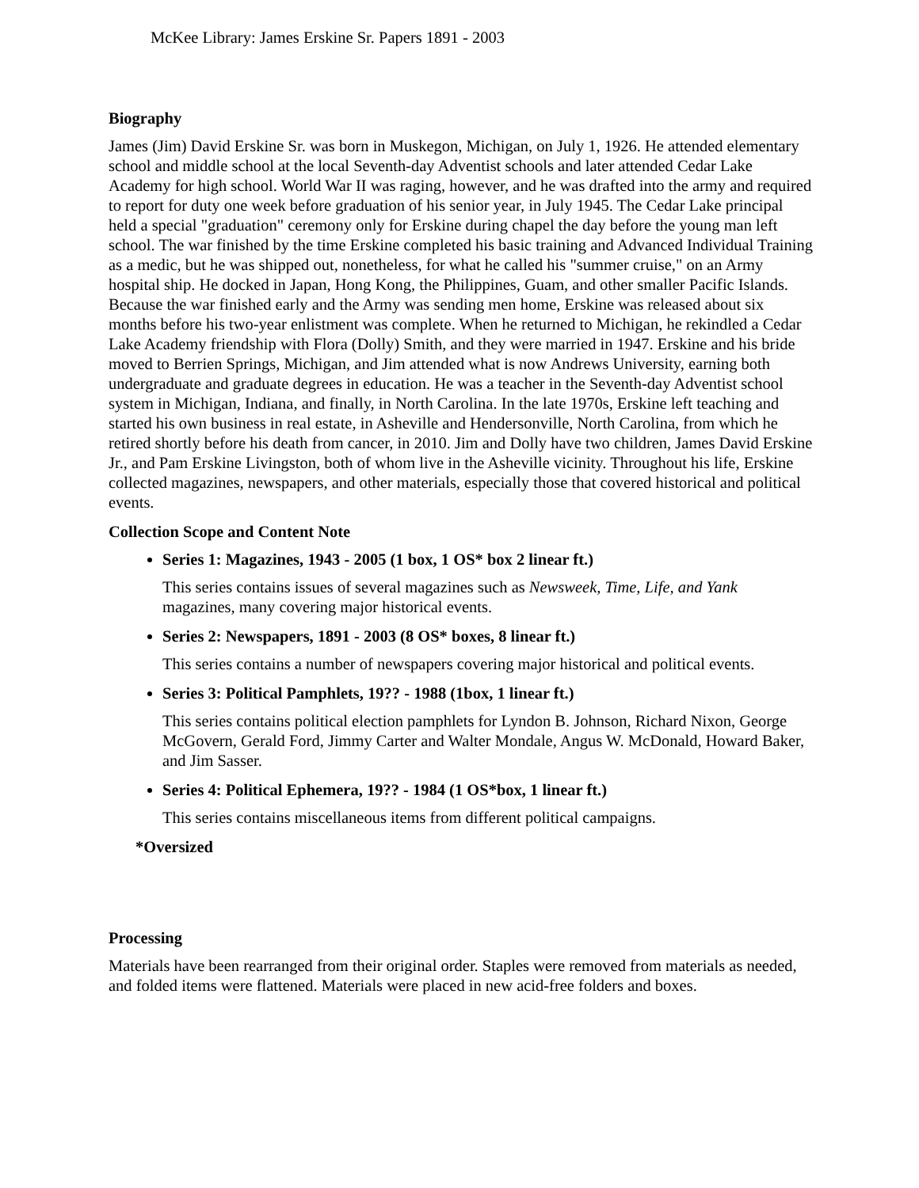McKee Library: James Erskine Sr. Papers 1891 - 2003
Biography
James (Jim) David Erskine Sr. was born in Muskegon, Michigan, on July 1, 1926. He attended elementary school and middle school at the local Seventh-day Adventist schools and later attended Cedar Lake Academy for high school. World War II was raging, however, and he was drafted into the army and required to report for duty one week before graduation of his senior year, in July 1945. The Cedar Lake principal held a special "graduation" ceremony only for Erskine during chapel the day before the young man left school. The war finished by the time Erskine completed his basic training and Advanced Individual Training as a medic, but he was shipped out, nonetheless, for what he called his "summer cruise," on an Army hospital ship. He docked in Japan, Hong Kong, the Philippines, Guam, and other smaller Pacific Islands. Because the war finished early and the Army was sending men home, Erskine was released about six months before his two-year enlistment was complete. When he returned to Michigan, he rekindled a Cedar Lake Academy friendship with Flora (Dolly) Smith, and they were married in 1947. Erskine and his bride moved to Berrien Springs, Michigan, and Jim attended what is now Andrews University, earning both undergraduate and graduate degrees in education. He was a teacher in the Seventh-day Adventist school system in Michigan, Indiana, and finally, in North Carolina. In the late 1970s, Erskine left teaching and started his own business in real estate, in Asheville and Hendersonville, North Carolina, from which he retired shortly before his death from cancer, in 2010. Jim and Dolly have two children, James David Erskine Jr., and Pam Erskine Livingston, both of whom live in the Asheville vicinity. Throughout his life, Erskine collected magazines, newspapers, and other materials, especially those that covered historical and political events.
Collection Scope and Content Note
Series 1: Magazines, 1943 - 2005 (1 box, 1 OS* box 2 linear ft.)
This series contains issues of several magazines such as Newsweek, Time, Life, and Yank magazines, many covering major historical events.
Series 2: Newspapers, 1891 - 2003 (8 OS* boxes, 8 linear ft.)
This series contains a number of newspapers covering major historical and political events.
Series 3: Political Pamphlets, 19?? - 1988 (1box, 1 linear ft.)
This series contains political election pamphlets for Lyndon B. Johnson, Richard Nixon, George McGovern, Gerald Ford, Jimmy Carter and Walter Mondale, Angus W. McDonald, Howard Baker, and Jim Sasser.
Series 4: Political Ephemera, 19?? - 1984 (1 OS*box, 1 linear ft.)
This series contains miscellaneous items from different political campaigns.
*Oversized
Processing
Materials have been rearranged from their original order. Staples were removed from materials as needed, and folded items were flattened. Materials were placed in new acid-free folders and boxes.